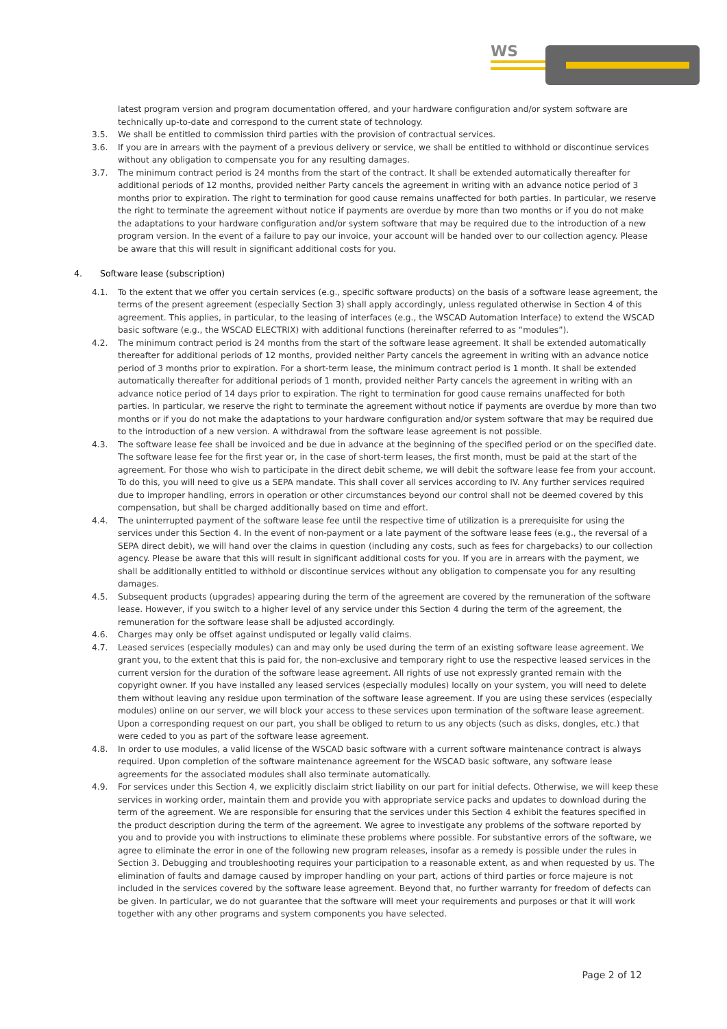WS
latest program version and program documentation offered, and your hardware configuration and/or system software are technically up-to-date and correspond to the current state of technology.
3.5. We shall be entitled to commission third parties with the provision of contractual services.
3.6. If you are in arrears with the payment of a previous delivery or service, we shall be entitled to withhold or discontinue services without any obligation to compensate you for any resulting damages.
3.7. The minimum contract period is 24 months from the start of the contract. It shall be extended automatically thereafter for additional periods of 12 months, provided neither Party cancels the agreement in writing with an advance notice period of 3 months prior to expiration. The right to termination for good cause remains unaffected for both parties. In particular, we reserve the right to terminate the agreement without notice if payments are overdue by more than two months or if you do not make the adaptations to your hardware configuration and/or system software that may be required due to the introduction of a new program version. In the event of a failure to pay our invoice, your account will be handed over to our collection agency. Please be aware that this will result in significant additional costs for you.
4. Software lease (subscription)
4.1. To the extent that we offer you certain services (e.g., specific software products) on the basis of a software lease agreement, the terms of the present agreement (especially Section 3) shall apply accordingly, unless regulated otherwise in Section 4 of this agreement. This applies, in particular, to the leasing of interfaces (e.g., the WSCAD Automation Interface) to extend the WSCAD basic software (e.g., the WSCAD ELECTRIX) with additional functions (hereinafter referred to as “modules”).
4.2. The minimum contract period is 24 months from the start of the software lease agreement. It shall be extended automatically thereafter for additional periods of 12 months, provided neither Party cancels the agreement in writing with an advance notice period of 3 months prior to expiration. For a short-term lease, the minimum contract period is 1 month. It shall be extended automatically thereafter for additional periods of 1 month, provided neither Party cancels the agreement in writing with an advance notice period of 14 days prior to expiration. The right to termination for good cause remains unaffected for both parties. In particular, we reserve the right to terminate the agreement without notice if payments are overdue by more than two months or if you do not make the adaptations to your hardware configuration and/or system software that may be required due to the introduction of a new version. A withdrawal from the software lease agreement is not possible.
4.3. The software lease fee shall be invoiced and be due in advance at the beginning of the specified period or on the specified date. The software lease fee for the first year or, in the case of short-term leases, the first month, must be paid at the start of the agreement. For those who wish to participate in the direct debit scheme, we will debit the software lease fee from your account. To do this, you will need to give us a SEPA mandate. This shall cover all services according to IV. Any further services required due to improper handling, errors in operation or other circumstances beyond our control shall not be deemed covered by this compensation, but shall be charged additionally based on time and effort.
4.4. The uninterrupted payment of the software lease fee until the respective time of utilization is a prerequisite for using the services under this Section 4. In the event of non-payment or a late payment of the software lease fees (e.g., the reversal of a SEPA direct debit), we will hand over the claims in question (including any costs, such as fees for chargebacks) to our collection agency. Please be aware that this will result in significant additional costs for you. If you are in arrears with the payment, we shall be additionally entitled to withhold or discontinue services without any obligation to compensate you for any resulting damages.
4.5. Subsequent products (upgrades) appearing during the term of the agreement are covered by the remuneration of the software lease. However, if you switch to a higher level of any service under this Section 4 during the term of the agreement, the remuneration for the software lease shall be adjusted accordingly.
4.6. Charges may only be offset against undisputed or legally valid claims.
4.7. Leased services (especially modules) can and may only be used during the term of an existing software lease agreement. We grant you, to the extent that this is paid for, the non-exclusive and temporary right to use the respective leased services in the current version for the duration of the software lease agreement. All rights of use not expressly granted remain with the copyright owner. If you have installed any leased services (especially modules) locally on your system, you will need to delete them without leaving any residue upon termination of the software lease agreement. If you are using these services (especially modules) online on our server, we will block your access to these services upon termination of the software lease agreement. Upon a corresponding request on our part, you shall be obliged to return to us any objects (such as disks, dongles, etc.) that were ceded to you as part of the software lease agreement.
4.8. In order to use modules, a valid license of the WSCAD basic software with a current software maintenance contract is always required. Upon completion of the software maintenance agreement for the WSCAD basic software, any software lease agreements for the associated modules shall also terminate automatically.
4.9. For services under this Section 4, we explicitly disclaim strict liability on our part for initial defects. Otherwise, we will keep these services in working order, maintain them and provide you with appropriate service packs and updates to download during the term of the agreement. We are responsible for ensuring that the services under this Section 4 exhibit the features specified in the product description during the term of the agreement. We agree to investigate any problems of the software reported by you and to provide you with instructions to eliminate these problems where possible. For substantive errors of the software, we agree to eliminate the error in one of the following new program releases, insofar as a remedy is possible under the rules in Section 3. Debugging and troubleshooting requires your participation to a reasonable extent, as and when requested by us. The elimination of faults and damage caused by improper handling on your part, actions of third parties or force majeure is not included in the services covered by the software lease agreement. Beyond that, no further warranty for freedom of defects can be given. In particular, we do not guarantee that the software will meet your requirements and purposes or that it will work together with any other programs and system components you have selected.
Page 2 of 12